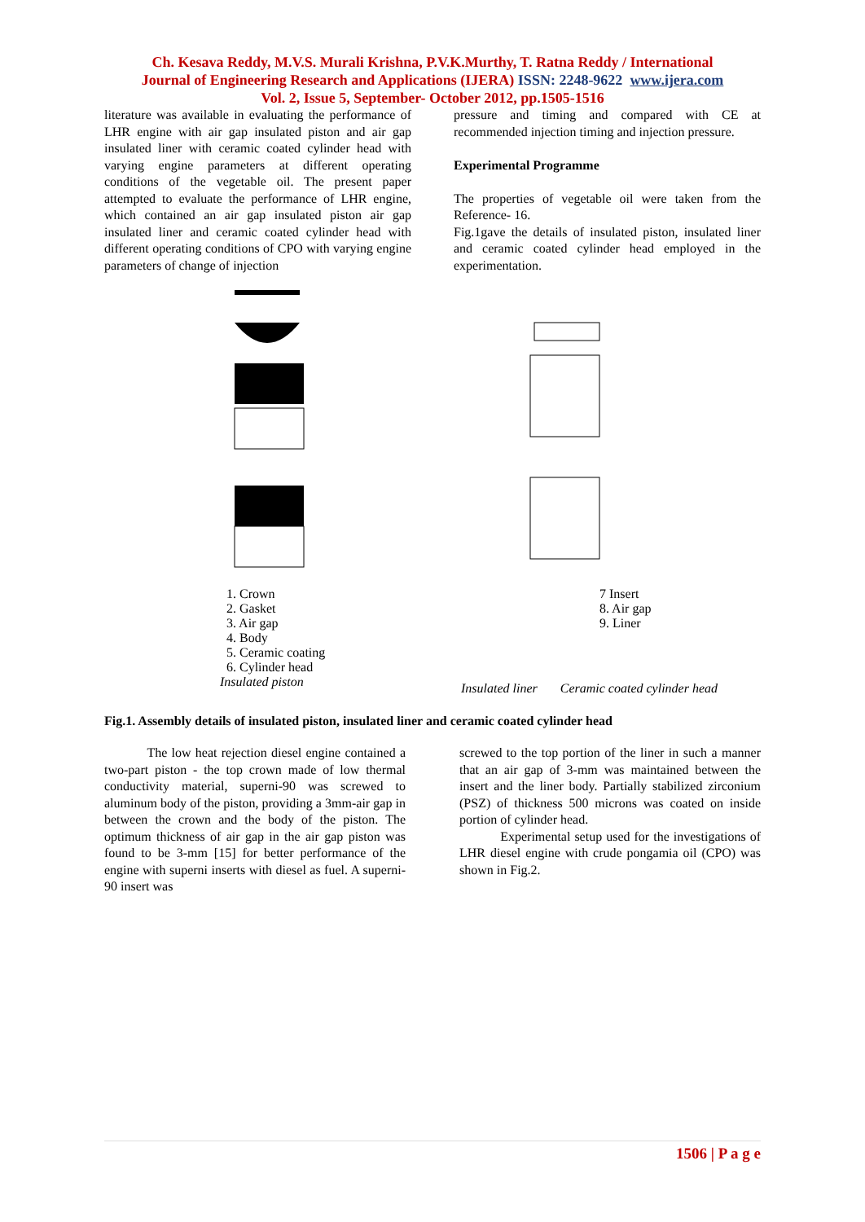Ch. Kesava Reddy, M.V.S. Murali Krishna, P.V.K.Murthy, T. Ratna Reddy / International
Journal of Engineering Research and Applications (IJERA) ISSN: 2248-9622 www.ijera.com
Vol. 2, Issue 5, September- October 2012, pp.1505-1516
literature was available in evaluating the performance of LHR engine with air gap insulated piston and air gap insulated liner with ceramic coated cylinder head with varying engine parameters at different operating conditions of the vegetable oil. The present paper attempted to evaluate the performance of LHR engine, which contained an air gap insulated piston air gap insulated liner and ceramic coated cylinder head with different operating conditions of CPO with varying engine parameters of change of injection
pressure and timing and compared with CE at recommended injection timing and injection pressure.
Experimental Programme
The properties of vegetable oil were taken from the Reference- 16.
Fig.1gave the details of insulated piston, insulated liner and ceramic coated cylinder head employed in the experimentation.
1. Crown
2. Gasket
3. Air gap
4. Body
5. Ceramic coating
6. Cylinder head
Insulated piston
7 Insert
8. Air gap
9. Liner
Insulated liner Ceramic coated cylinder head
Fig.1. Assembly details of insulated piston, insulated liner and ceramic coated cylinder head
The low heat rejection diesel engine contained a two-part piston - the top crown made of low thermal conductivity material, superni-90 was screwed to aluminum body of the piston, providing a 3mm-air gap in between the crown and the body of the piston. The optimum thickness of air gap in the air gap piston was found to be 3-mm [15] for better performance of the engine with superni inserts with diesel as fuel. A superni-90 insert was
screwed to the top portion of the liner in such a manner that an air gap of 3-mm was maintained between the insert and the liner body. Partially stabilized zirconium (PSZ) of thickness 500 microns was coated on inside portion of cylinder head.
Experimental setup used for the investigations of LHR diesel engine with crude pongamia oil (CPO) was shown in Fig.2.
1506 | P a g e